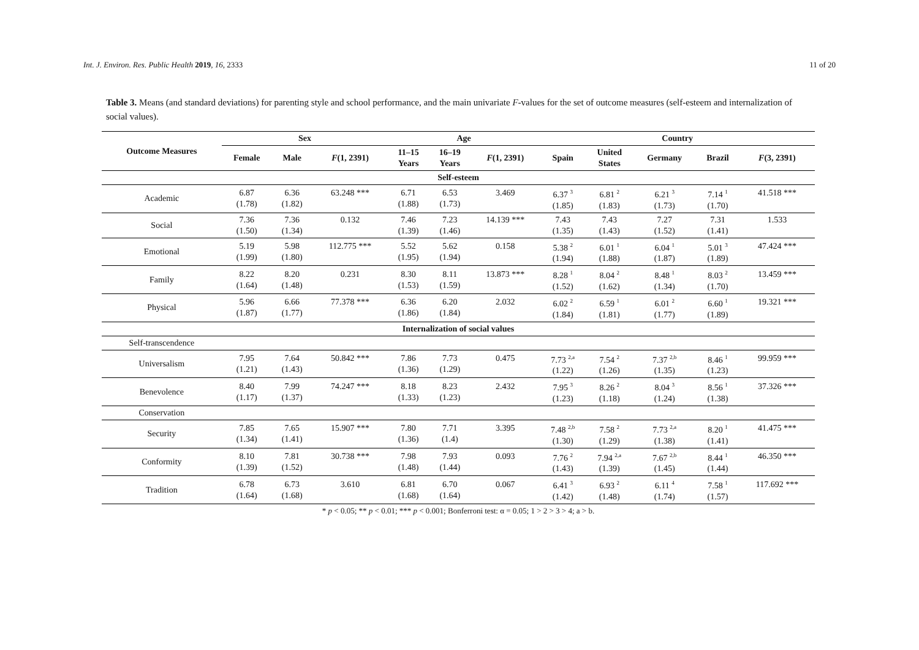Int. J. Environ. Res. Public Health 2019, 16, 2333 11 of 20
Table 3. Means (and standard deviations) for parenting style and school performance, and the main univariate F-values for the set of outcome measures (self-esteem and internalization of social values).
| Outcome Measures | Sex | | | Age | | | Country | | | | |
| --- | --- | --- | --- | --- | --- | --- | --- | --- | --- | --- | --- |
| | Female | Male | F (1, 2391) | 11–15 Years | 16–19 Years | F (1, 2391) | Spain | United States | Germany | Brazil | F (3, 2391) |
| Self-esteem | | | | | | | | | | | |
| Academic | 6.87 (1.78) | 6.36 (1.82) | 63.248 *** | 6.71 (1.88) | 6.53 (1.73) | 3.469 | 6.37 <sup>3</sup> (1.85) | 6.81 <sup>2</sup> (1.83) | 6.21 <sup>3</sup> (1.73) | 7.14 <sup>1</sup> (1.70) | 41.518 *** |
| Social | 7.36 (1.50) | 7.36 (1.34) | 0.132 | 7.46 (1.39) | 7.23 (1.46) | 14.139 *** | 7.43 (1.35) | 7.43 (1.43) | 7.27 (1.52) | 7.31 (1.41) | 1.533 |
| Emotional | 5.19 (1.99) | 5.98 (1.80) | 112.775 *** | 5.52 (1.95) | 5.62 (1.94) | 0.158 | 5.38 <sup>2</sup> (1.94) | 6.01 <sup>1</sup> (1.88) | 6.04 <sup>1</sup> (1.87) | 5.01 <sup>3</sup> (1.89) | 47.424 *** |
| Family | 8.22 (1.64) | 8.20 (1.48) | 0.231 | 8.30 (1.53) | 8.11 (1.59) | 13.873 *** | 8.28 <sup>1</sup> (1.52) | 8.04 <sup>2</sup> (1.62) | 8.48 <sup>1</sup> (1.34) | 8.03 <sup>2</sup> (1.70) | 13.459 *** |
| Physical | 5.96 (1.87) | 6.66 (1.77) | 77.378 *** | 6.36 (1.86) | 6.20 (1.84) | 2.032 | 6.02 <sup>2</sup> (1.84) | 6.59 <sup>1</sup> (1.81) | 6.01 <sup>2</sup> (1.77) | 6.60 <sup>1</sup> (1.89) | 19.321 *** |
| Internalization of social values | | | | | | | | | | | |
| Self-transcendence | | | | | | | | | | | |
| Universalism | 7.95 (1.21) | 7.64 (1.43) | 50.842 *** | 7.86 (1.36) | 7.73 (1.29) | 0.475 | 7.73 <sup>2,a</sup> (1.22) | 7.54 <sup>2</sup> (1.26) | 7.37 <sup>2,b</sup> (1.35) | 8.46 <sup>1</sup> (1.23) | 99.959 *** |
| Benevolence | 8.40 (1.17) | 7.99 (1.37) | 74.247 *** | 8.18 (1.33) | 8.23 (1.23) | 2.432 | 7.95 <sup>3</sup> (1.23) | 8.26 <sup>2</sup> (1.18) | 8.04 <sup>3</sup> (1.24) | 8.56 <sup>1</sup> (1.38) | 37.326 *** |
| Conservation | | | | | | | | | | | |
| Security | 7.85 (1.34) | 7.65 (1.41) | 15.907 *** | 7.80 (1.36) | 7.71 (1.4) | 3.395 | 7.48 <sup>2,b</sup> (1.30) | 7.58 <sup>2</sup> (1.29) | 7.73 <sup>2,a</sup> (1.38) | 8.20 <sup>1</sup> (1.41) | 41.475 *** |
| Conformity | 8.10 (1.39) | 7.81 (1.52) | 30.738 *** | 7.98 (1.48) | 7.93 (1.44) | 0.093 | 7.76 <sup>2</sup> (1.43) | 7.94 <sup>2,a</sup> (1.39) | 7.67 <sup>2,b</sup> (1.45) | 8.44 <sup>1</sup> (1.44) | 46.350 *** |
| Tradition | 6.78 (1.64) | 6.73 (1.68) | 3.610 | 6.81 (1.68) | 6.70 (1.64) | 0.067 | 6.41 <sup>3</sup> (1.42) | 6.93 <sup>2</sup> (1.48) | 6.11 <sup>4</sup> (1.74) | 7.58 <sup>1</sup> (1.57) | 117.692 *** |
| * p < 0.05; ** p < 0.01; *** p < 0.001; Bonferroni test: α = 0.05; 1 > 2 > 3 > 4; a > b. | | | | | | | | | | | |